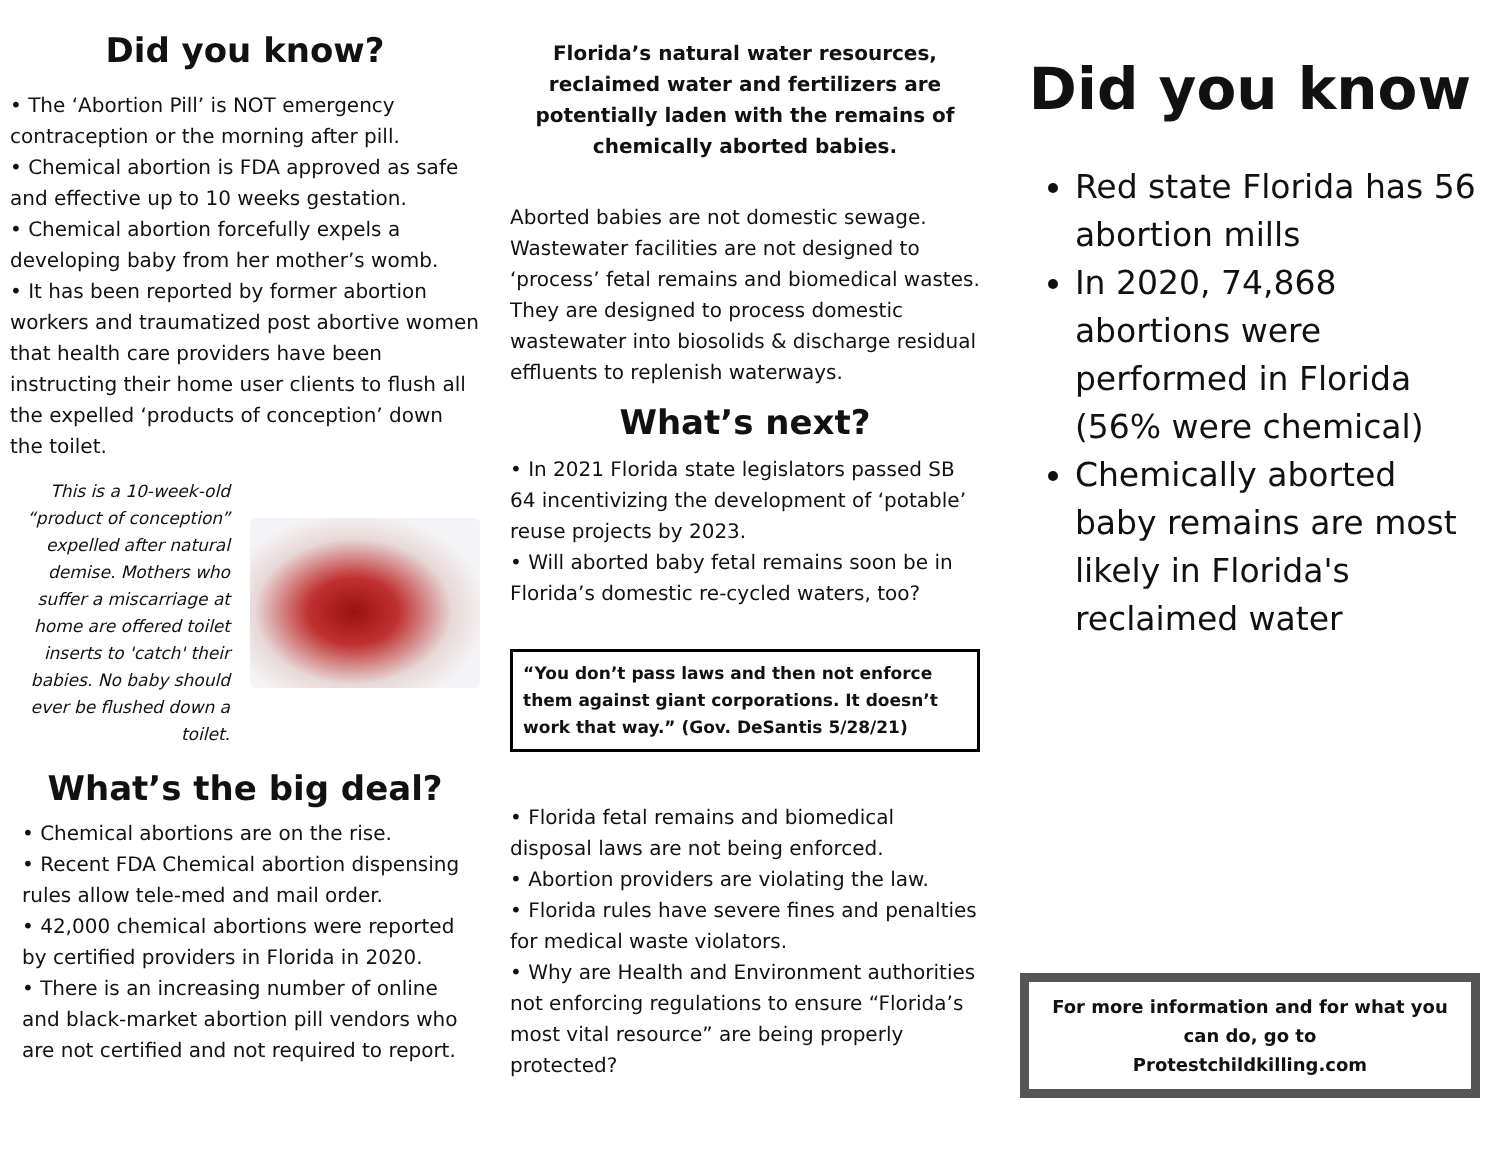Did you know?
• The ‘Abortion Pill’ is NOT emergency contraception or the morning after pill.
• Chemical abortion is FDA approved as safe and effective up to 10 weeks gestation.
• Chemical abortion forcefully expels a developing baby from her mother’s womb.
• It has been reported by former abortion workers and traumatized post abortive women that health care providers have been instructing their home user clients to flush all the expelled ‘products of conception’ down the toilet.
This is a 10-week-old “product of conception” expelled after natural demise. Mothers who suffer a miscarriage at home are offered toilet inserts to 'catch' their babies. No baby should ever be flushed down a toilet.
What’s the big deal?
• Chemical abortions are on the rise.
• Recent FDA Chemical abortion dispensing rules allow tele-med and mail order.
• 42,000 chemical abortions were reported by certified providers in Florida in 2020.
• There is an increasing number of online and black-market abortion pill vendors who are not certified and not required to report.
Florida’s natural water resources, reclaimed water and fertilizers are potentially laden with the remains of chemically aborted babies.
Aborted babies are not domestic sewage. Wastewater facilities are not designed to ‘process’ fetal remains and biomedical wastes. They are designed to process domestic wastewater into biosolids & discharge residual effluents to replenish waterways.
What’s next?
• In 2021 Florida state legislators passed SB 64 incentivizing the development of ‘potable’ reuse projects by 2023.
• Will aborted baby fetal remains soon be in Florida’s domestic re-cycled waters, too?
“You don’t pass laws and then not enforce them against giant corporations. It doesn’t work that way.” (Gov. DeSantis 5/28/21)
• Florida fetal remains and biomedical disposal laws are not being enforced.
• Abortion providers are violating the law.
• Florida rules have severe fines and penalties for medical waste violators.
• Why are Health and Environment authorities not enforcing regulations to ensure “Florida’s most vital resource” are being properly protected?
Did you know
Red state Florida has 56 abortion mills
In 2020, 74,868 abortions were performed in Florida (56% were chemical)
Chemically aborted baby remains are most likely in Florida's reclaimed water
For more information and for what you can do, go to
Protestchildkilling.com